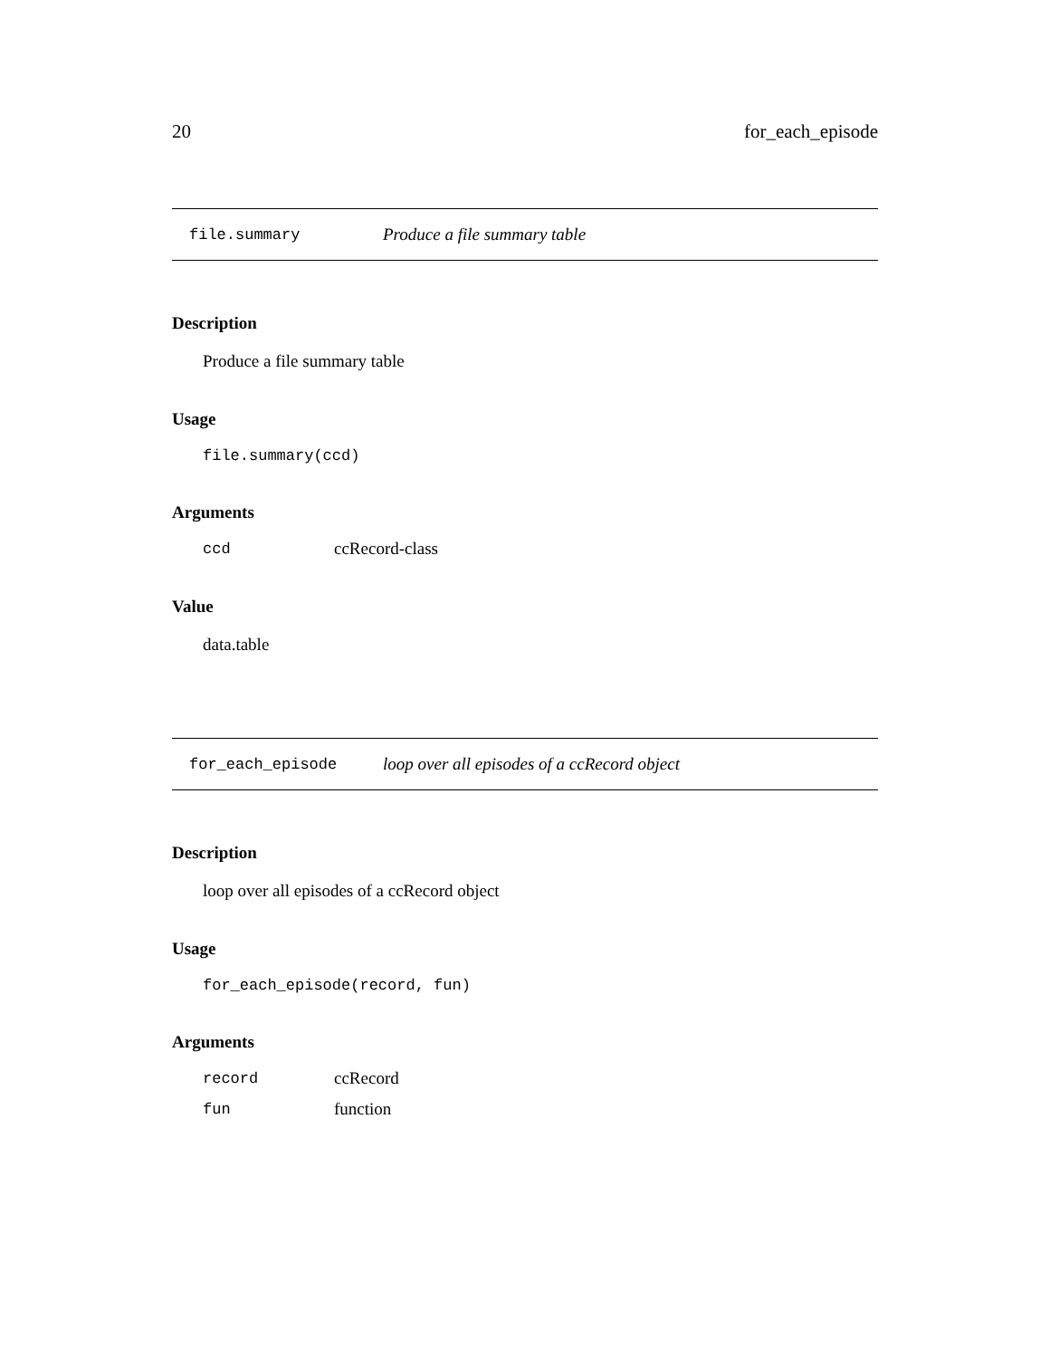20 for_each_episode
file.summary Produce a file summary table
Description
Produce a file summary table
Usage
file.summary(ccd)
Arguments
| ccd | ccRecord-class |
Value
data.table
for_each_episode loop over all episodes of a ccRecord object
Description
loop over all episodes of a ccRecord object
Usage
for_each_episode(record, fun)
Arguments
| record | ccRecord |
| fun | function |